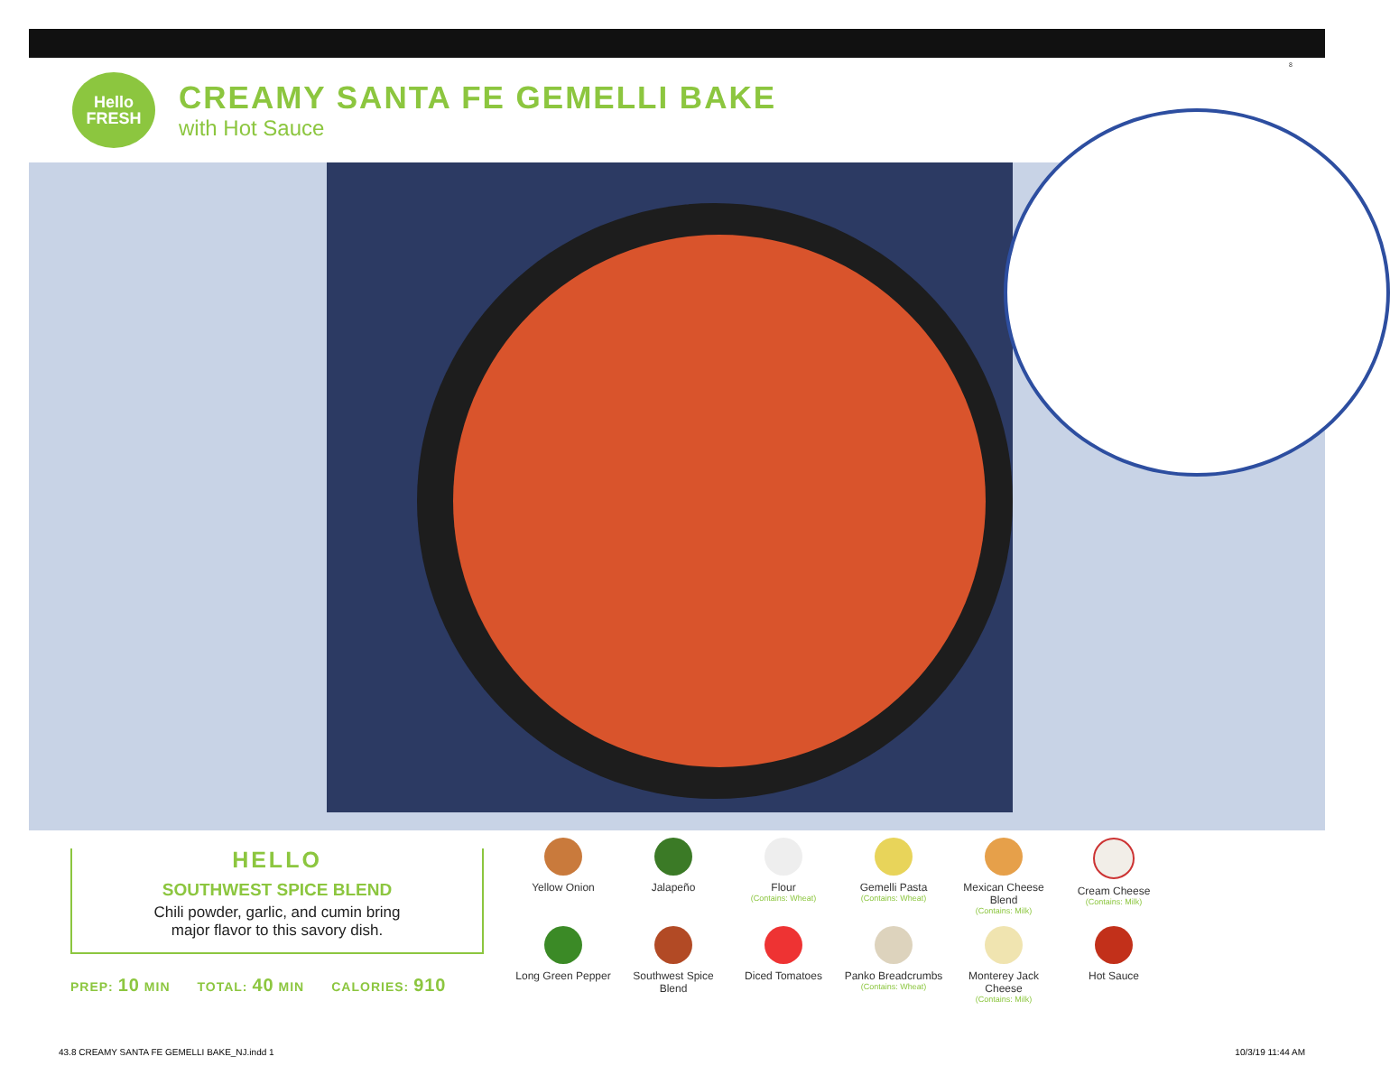8
Hello
FRESH
CREAMY SANTA FE GEMELLI BAKE
with Hot Sauce
HELLO
SOUTHWEST SPICE BLEND
Chili powder, garlic, and cumin bring
major flavor to this savory dish.
PREP: 10 MIN TOTAL: 40 MIN CALORIES: 910
Yellow Onion
Jalapeño
Flour
(Contains: Wheat)
Gemelli Pasta
(Contains: Wheat)
Mexican Cheese Blend
(Contains: Milk)
Cream Cheese
(Contains: Milk)
Long Green Pepper
Southwest Spice Blend
Diced Tomatoes
Panko Breadcrumbs
(Contains: Wheat)
Monterey Jack Cheese
(Contains: Milk)
Hot Sauce
43.8 CREAMY SANTA FE GEMELLI BAKE_NJ.indd 1
10/3/19 11:44 AM